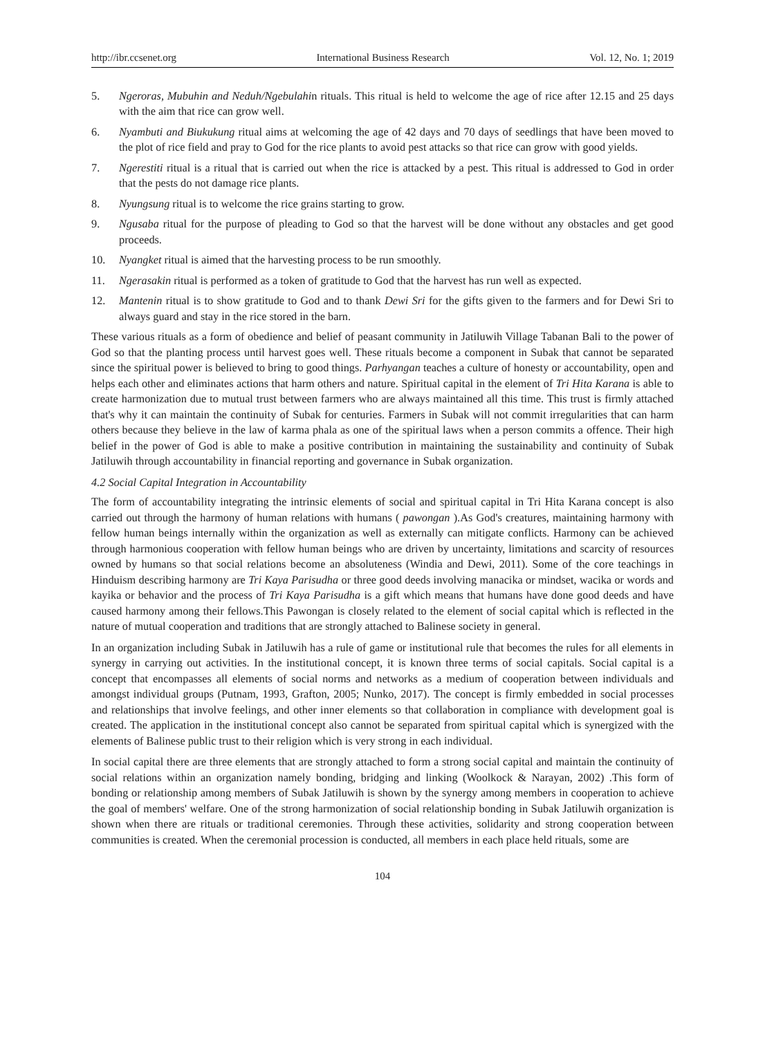http://ibr.ccsenet.org International Business Research Vol. 12, No. 1; 2019
5. Ngeroras, Mubuhin and Neduh/Ngebulahin rituals. This ritual is held to welcome the age of rice after 12.15 and 25 days with the aim that rice can grow well.
6. Nyambuti and Biukukung ritual aims at welcoming the age of 42 days and 70 days of seedlings that have been moved to the plot of rice field and pray to God for the rice plants to avoid pest attacks so that rice can grow with good yields.
7. Ngerestiti ritual is a ritual that is carried out when the rice is attacked by a pest. This ritual is addressed to God in order that the pests do not damage rice plants.
8. Nyungsung ritual is to welcome the rice grains starting to grow.
9. Ngusaba ritual for the purpose of pleading to God so that the harvest will be done without any obstacles and get good proceeds.
10. Nyangket ritual is aimed that the harvesting process to be run smoothly.
11. Ngerasakin ritual is performed as a token of gratitude to God that the harvest has run well as expected.
12. Mantenin ritual is to show gratitude to God and to thank Dewi Sri for the gifts given to the farmers and for Dewi Sri to always guard and stay in the rice stored in the barn.
These various rituals as a form of obedience and belief of peasant community in Jatiluwih Village Tabanan Bali to the power of God so that the planting process until harvest goes well. These rituals become a component in Subak that cannot be separated since the spiritual power is believed to bring to good things. Parhyangan teaches a culture of honesty or accountability, open and helps each other and eliminates actions that harm others and nature. Spiritual capital in the element of Tri Hita Karana is able to create harmonization due to mutual trust between farmers who are always maintained all this time. This trust is firmly attached that's why it can maintain the continuity of Subak for centuries. Farmers in Subak will not commit irregularities that can harm others because they believe in the law of karma phala as one of the spiritual laws when a person commits a offence. Their high belief in the power of God is able to make a positive contribution in maintaining the sustainability and continuity of Subak Jatiluwih through accountability in financial reporting and governance in Subak organization.
4.2 Social Capital Integration in Accountability
The form of accountability integrating the intrinsic elements of social and spiritual capital in Tri Hita Karana concept is also carried out through the harmony of human relations with humans ( pawongan ).As God's creatures, maintaining harmony with fellow human beings internally within the organization as well as externally can mitigate conflicts. Harmony can be achieved through harmonious cooperation with fellow human beings who are driven by uncertainty, limitations and scarcity of resources owned by humans so that social relations become an absoluteness (Windia and Dewi, 2011). Some of the core teachings in Hinduism describing harmony are Tri Kaya Parisudha or three good deeds involving manacika or mindset, wacika or words and kayika or behavior and the process of Tri Kaya Parisudha is a gift which means that humans have done good deeds and have caused harmony among their fellows.This Pawongan is closely related to the element of social capital which is reflected in the nature of mutual cooperation and traditions that are strongly attached to Balinese society in general.
In an organization including Subak in Jatiluwih has a rule of game or institutional rule that becomes the rules for all elements in synergy in carrying out activities. In the institutional concept, it is known three terms of social capitals. Social capital is a concept that encompasses all elements of social norms and networks as a medium of cooperation between individuals and amongst individual groups (Putnam, 1993, Grafton, 2005; Nunko, 2017). The concept is firmly embedded in social processes and relationships that involve feelings, and other inner elements so that collaboration in compliance with development goal is created. The application in the institutional concept also cannot be separated from spiritual capital which is synergized with the elements of Balinese public trust to their religion which is very strong in each individual.
In social capital there are three elements that are strongly attached to form a strong social capital and maintain the continuity of social relations within an organization namely bonding, bridging and linking (Woolkock & Narayan, 2002) .This form of bonding or relationship among members of Subak Jatiluwih is shown by the synergy among members in cooperation to achieve the goal of members' welfare. One of the strong harmonization of social relationship bonding in Subak Jatiluwih organization is shown when there are rituals or traditional ceremonies. Through these activities, solidarity and strong cooperation between communities is created. When the ceremonial procession is conducted, all members in each place held rituals, some are
104